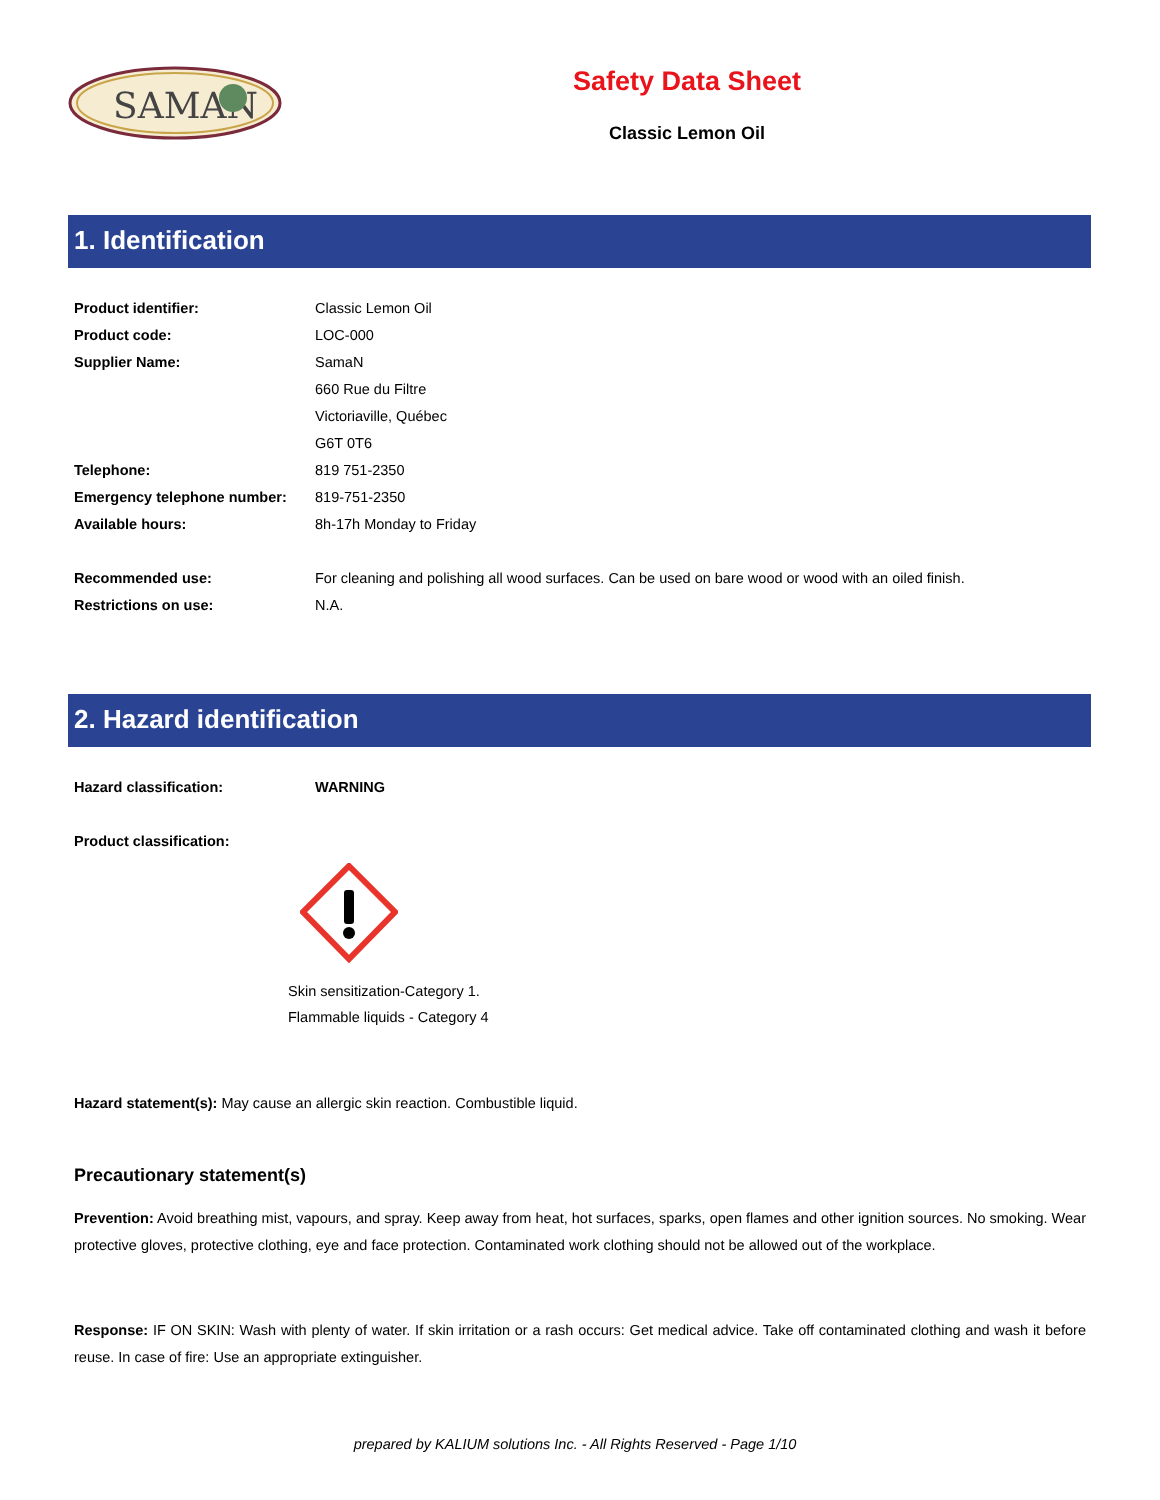SAMAN
Safety Data Sheet
Classic Lemon Oil
1. Identification
| Product identifier: | Classic Lemon Oil |
| Product code: | LOC-000 |
| Supplier Name: | SamaN |
| | 660 Rue du Filtre |
| | Victoriaville, Québec |
| | G6T 0T6 |
| Telephone: | 819 751-2350 |
| Emergency telephone number: | 819-751-2350 |
| Available hours: | 8h-17h Monday to Friday |
| Recommended use: | For cleaning and polishing all wood surfaces. Can be used on bare wood or wood with an oiled finish. |
| Restrictions on use: | N.A. |
2. Hazard identification
| Hazard classification: | WARNING |
| Product classification: | |
Skin sensitization-Category 1.
Flammable liquids - Category 4
Hazard statement(s): May cause an allergic skin reaction. Combustible liquid.
Precautionary statement(s)
Prevention: Avoid breathing mist, vapours, and spray. Keep away from heat, hot surfaces, sparks, open flames and other ignition sources. No smoking. Wear protective gloves, protective clothing, eye and face protection. Contaminated work clothing should not be allowed out of the workplace.
Response: IF ON SKIN: Wash with plenty of water. If skin irritation or a rash occurs: Get medical advice. Take off contaminated clothing and wash it before reuse. In case of fire: Use an appropriate extinguisher.
prepared by KALIUM solutions Inc. - All Rights Reserved - Page 1/10